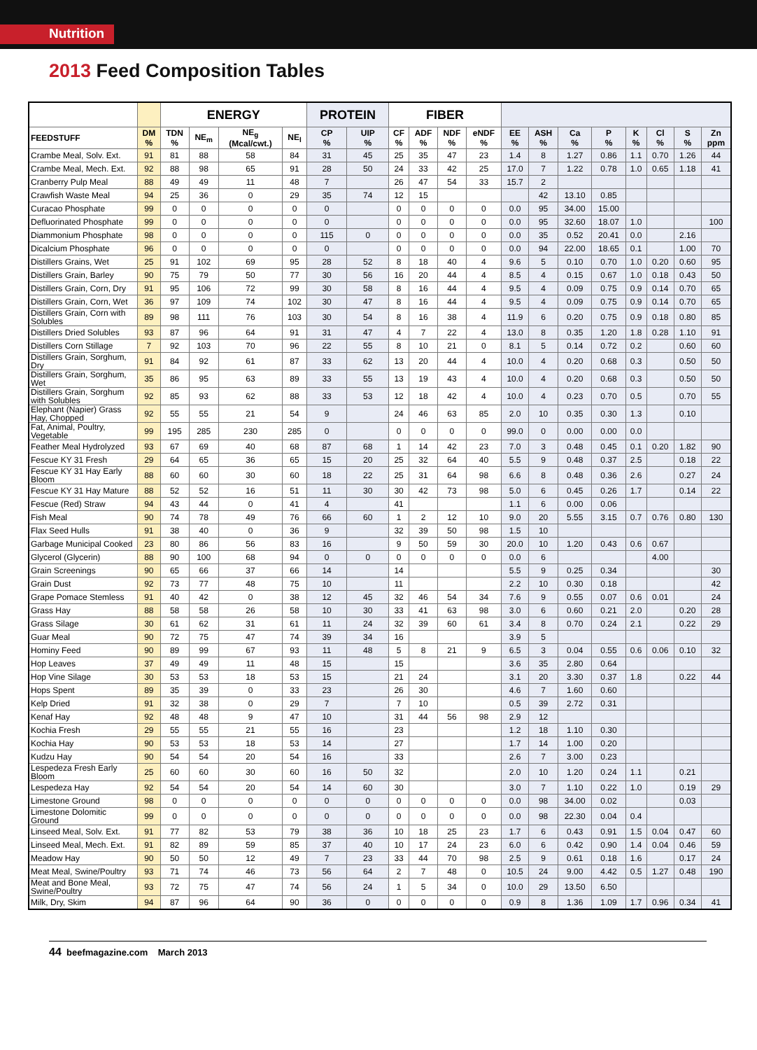Nutrition
2013 Feed Composition Tables
| | | ENERGY | | | | PROTEIN | | FIBER | | | | | | | | | | | |
| --- | --- | --- | --- | --- | --- | --- | --- | --- | --- | --- | --- | --- | --- | --- | --- | --- | --- | --- | --- |
| FEEDSTUFF | DM % | TDN % | NE<sub>m</sub> | NE<sub>g</sub> (Mcal/cwt.) | NE<sub>l</sub> | CP % | UIP % | CF % | ADF % | NDF % | eNDF % | EE % | ASH % | Ca % | P % | K % | Cl % | S % | Zn ppm |
| Crambe Meal, Solv. Ext. | 91 | 81 | 88 | 58 | 84 | 31 | 45 | 25 | 35 | 47 | 23 | 1.4 | 8 | 1.27 | 0.86 | 1.1 | 0.70 | 1.26 | 44 |
| Crambe Meal, Mech. Ext. | 92 | 88 | 98 | 65 | 91 | 28 | 50 | 24 | 33 | 42 | 25 | 17.0 | 7 | 1.22 | 0.78 | 1.0 | 0.65 | 1.18 | 41 |
| Cranberry Pulp Meal | 88 | 49 | 49 | 11 | 48 | 7 | | 26 | 47 | 54 | 33 | 15.7 | 2 | | | | | | |
| Crawfish Waste Meal | 94 | 25 | 36 | 0 | 29 | 35 | 74 | 12 | 15 | | | | 42 | 13.10 | 0.85 | | | | |
| Curacao Phosphate | 99 | 0 | 0 | 0 | 0 | 0 | | 0 | 0 | 0 | 0 | 0.0 | 95 | 34.00 | 15.00 | | | | |
| Defluorinated Phosphate | 99 | 0 | 0 | 0 | 0 | 0 | | 0 | 0 | 0 | 0 | 0.0 | 95 | 32.60 | 18.07 | 1.0 | | | 100 |
| Diammonium Phosphate | 98 | 0 | 0 | 0 | 0 | 115 | 0 | 0 | 0 | 0 | 0 | 0.0 | 35 | 0.52 | 20.41 | 0.0 | | 2.16 | |
| Dicalcium Phosphate | 96 | 0 | 0 | 0 | 0 | 0 | | 0 | 0 | 0 | 0 | 0.0 | 94 | 22.00 | 18.65 | 0.1 | | 1.00 | 70 |
| Distillers Grains, Wet | 25 | 91 | 102 | 69 | 95 | 28 | 52 | 8 | 18 | 40 | 4 | 9.6 | 5 | 0.10 | 0.70 | 1.0 | 0.20 | 0.60 | 95 |
| Distillers Grain, Barley | 90 | 75 | 79 | 50 | 77 | 30 | 56 | 16 | 20 | 44 | 4 | 8.5 | 4 | 0.15 | 0.67 | 1.0 | 0.18 | 0.43 | 50 |
| Distillers Grain, Corn, Dry | 91 | 95 | 106 | 72 | 99 | 30 | 58 | 8 | 16 | 44 | 4 | 9.5 | 4 | 0.09 | 0.75 | 0.9 | 0.14 | 0.70 | 65 |
| Distillers Grain, Corn, Wet | 36 | 97 | 109 | 74 | 102 | 30 | 47 | 8 | 16 | 44 | 4 | 9.5 | 4 | 0.09 | 0.75 | 0.9 | 0.14 | 0.70 | 65 |
| Distillers Grain, Corn with Solubles | 89 | 98 | 111 | 76 | 103 | 30 | 54 | 8 | 16 | 38 | 4 | 11.9 | 6 | 0.20 | 0.75 | 0.9 | 0.18 | 0.80 | 85 |
| Distillers Dried Solubles | 93 | 87 | 96 | 64 | 91 | 31 | 47 | 4 | 7 | 22 | 4 | 13.0 | 8 | 0.35 | 1.20 | 1.8 | 0.28 | 1.10 | 91 |
| Distillers Corn Stillage | 7 | 92 | 103 | 70 | 96 | 22 | 55 | 8 | 10 | 21 | 0 | 8.1 | 5 | 0.14 | 0.72 | 0.2 | | 0.60 | 60 |
| Distillers Grain, Sorghum, Dry | 91 | 84 | 92 | 61 | 87 | 33 | 62 | 13 | 20 | 44 | 4 | 10.0 | 4 | 0.20 | 0.68 | 0.3 | | 0.50 | 50 |
| Distillers Grain, Sorghum, Wet | 35 | 86 | 95 | 63 | 89 | 33 | 55 | 13 | 19 | 43 | 4 | 10.0 | 4 | 0.20 | 0.68 | 0.3 | | 0.50 | 50 |
| Distillers Grain, Sorghum with Solubles | 92 | 85 | 93 | 62 | 88 | 33 | 53 | 12 | 18 | 42 | 4 | 10.0 | 4 | 0.23 | 0.70 | 0.5 | | 0.70 | 55 |
| Elephant (Napier) Grass Hay, Chopped | 92 | 55 | 55 | 21 | 54 | 9 | | 24 | 46 | 63 | 85 | 2.0 | 10 | 0.35 | 0.30 | 1.3 | | 0.10 | |
| Fat, Animal, Poultry, Vegetable | 99 | 195 | 285 | 230 | 285 | 0 | | 0 | 0 | 0 | 0 | 99.0 | 0 | 0.00 | 0.00 | 0.0 | | | |
| Feather Meal Hydrolyzed | 93 | 67 | 69 | 40 | 68 | 87 | 68 | 1 | 14 | 42 | 23 | 7.0 | 3 | 0.48 | 0.45 | 0.1 | 0.20 | 1.82 | 90 |
| Fescue KY 31 Fresh | 29 | 64 | 65 | 36 | 65 | 15 | 20 | 25 | 32 | 64 | 40 | 5.5 | 9 | 0.48 | 0.37 | 2.5 | | 0.18 | 22 |
| Fescue KY 31 Hay Early Bloom | 88 | 60 | 60 | 30 | 60 | 18 | 22 | 25 | 31 | 64 | 98 | 6.6 | 8 | 0.48 | 0.36 | 2.6 | | 0.27 | 24 |
| Fescue KY 31 Hay Mature | 88 | 52 | 52 | 16 | 51 | 11 | 30 | 30 | 42 | 73 | 98 | 5.0 | 6 | 0.45 | 0.26 | 1.7 | | 0.14 | 22 |
| Fescue (Red) Straw | 94 | 43 | 44 | 0 | 41 | 4 | | 41 | | | | 1.1 | 6 | 0.00 | 0.06 | | | | |
| Fish Meal | 90 | 74 | 78 | 49 | 76 | 66 | 60 | 1 | 2 | 12 | 10 | 9.0 | 20 | 5.55 | 3.15 | 0.7 | 0.76 | 0.80 | 130 |
| Flax Seed Hulls | 91 | 38 | 40 | 0 | 36 | 9 | | 32 | 39 | 50 | 98 | 1.5 | 10 | | | | | | |
| Garbage Municipal Cooked | 23 | 80 | 86 | 56 | 83 | 16 | | 9 | 50 | 59 | 30 | 20.0 | 10 | 1.20 | 0.43 | 0.6 | 0.67 | | |
| Glycerol (Glycerin) | 88 | 90 | 100 | 68 | 94 | 0 | 0 | 0 | 0 | 0 | 0 | 0.0 | 6 | | | | 4.00 | | |
| Grain Screenings | 90 | 65 | 66 | 37 | 66 | 14 | | 14 | | | | 5.5 | 9 | 0.25 | 0.34 | | | | 30 |
| Grain Dust | 92 | 73 | 77 | 48 | 75 | 10 | | 11 | | | | 2.2 | 10 | 0.30 | 0.18 | | | | 42 |
| Grape Pomace Stemless | 91 | 40 | 42 | 0 | 38 | 12 | 45 | 32 | 46 | 54 | 34 | 7.6 | 9 | 0.55 | 0.07 | 0.6 | 0.01 | | 24 |
| Grass Hay | 88 | 58 | 58 | 26 | 58 | 10 | 30 | 33 | 41 | 63 | 98 | 3.0 | 6 | 0.60 | 0.21 | 2.0 | | 0.20 | 28 |
| Grass Silage | 30 | 61 | 62 | 31 | 61 | 11 | 24 | 32 | 39 | 60 | 61 | 3.4 | 8 | 0.70 | 0.24 | 2.1 | | 0.22 | 29 |
| Guar Meal | 90 | 72 | 75 | 47 | 74 | 39 | 34 | 16 | | | | 3.9 | 5 | | | | | | |
| Hominy Feed | 90 | 89 | 99 | 67 | 93 | 11 | 48 | 5 | 8 | 21 | 9 | 6.5 | 3 | 0.04 | 0.55 | 0.6 | 0.06 | 0.10 | 32 |
| Hop Leaves | 37 | 49 | 49 | 11 | 48 | 15 | | 15 | | | | 3.6 | 35 | 2.80 | 0.64 | | | | |
| Hop Vine Silage | 30 | 53 | 53 | 18 | 53 | 15 | | 21 | 24 | | | 3.1 | 20 | 3.30 | 0.37 | 1.8 | | 0.22 | 44 |
| Hops Spent | 89 | 35 | 39 | 0 | 33 | 23 | | 26 | 30 | | | 4.6 | 7 | 1.60 | 0.60 | | | | |
| Kelp Dried | 91 | 32 | 38 | 0 | 29 | 7 | | 7 | 10 | | | 0.5 | 39 | 2.72 | 0.31 | | | | |
| Kenaf Hay | 92 | 48 | 48 | 9 | 47 | 10 | | 31 | 44 | 56 | 98 | 2.9 | 12 | | | | | | |
| Kochia Fresh | 29 | 55 | 55 | 21 | 55 | 16 | | 23 | | | | 1.2 | 18 | 1.10 | 0.30 | | | | |
| Kochia Hay | 90 | 53 | 53 | 18 | 53 | 14 | | 27 | | | | 1.7 | 14 | 1.00 | 0.20 | | | | |
| Kudzu Hay | 90 | 54 | 54 | 20 | 54 | 16 | | 33 | | | | 2.6 | 7 | 3.00 | 0.23 | | | | |
| Lespedeza Fresh Early Bloom | 25 | 60 | 60 | 30 | 60 | 16 | 50 | 32 | | | | 2.0 | 10 | 1.20 | 0.24 | 1.1 | | 0.21 | |
| Lespedeza Hay | 92 | 54 | 54 | 20 | 54 | 14 | 60 | 30 | | | | 3.0 | 7 | 1.10 | 0.22 | 1.0 | | 0.19 | 29 |
| Limestone Ground | 98 | 0 | 0 | 0 | 0 | 0 | 0 | 0 | 0 | 0 | 0 | 0.0 | 98 | 34.00 | 0.02 | | | 0.03 | |
| Limestone Dolomitic Ground | 99 | 0 | 0 | 0 | 0 | 0 | 0 | 0 | 0 | 0 | 0 | 0.0 | 98 | 22.30 | 0.04 | 0.4 | | | |
| Linseed Meal, Solv. Ext. | 91 | 77 | 82 | 53 | 79 | 38 | 36 | 10 | 18 | 25 | 23 | 1.7 | 6 | 0.43 | 0.91 | 1.5 | 0.04 | 0.47 | 60 |
| Linseed Meal, Mech. Ext. | 91 | 82 | 89 | 59 | 85 | 37 | 40 | 10 | 17 | 24 | 23 | 6.0 | 6 | 0.42 | 0.90 | 1.4 | 0.04 | 0.46 | 59 |
| Meadow Hay | 90 | 50 | 50 | 12 | 49 | 7 | 23 | 33 | 44 | 70 | 98 | 2.5 | 9 | 0.61 | 0.18 | 1.6 | | 0.17 | 24 |
| Meat Meal, Swine/Poultry | 93 | 71 | 74 | 46 | 73 | 56 | 64 | 2 | 7 | 48 | 0 | 10.5 | 24 | 9.00 | 4.42 | 0.5 | 1.27 | 0.48 | 190 |
| Meat and Bone Meal, Swine/Poultry | 93 | 72 | 75 | 47 | 74 | 56 | 24 | 1 | 5 | 34 | 0 | 10.0 | 29 | 13.50 | 6.50 | | | | |
| Milk, Dry, Skim | 94 | 87 | 96 | 64 | 90 | 36 | 0 | 0 | 0 | 0 | 0 | 0.9 | 8 | 1.36 | 1.09 | 1.7 | 0.96 | 0.34 | 41 |
44 beefmagazine.com March 2013